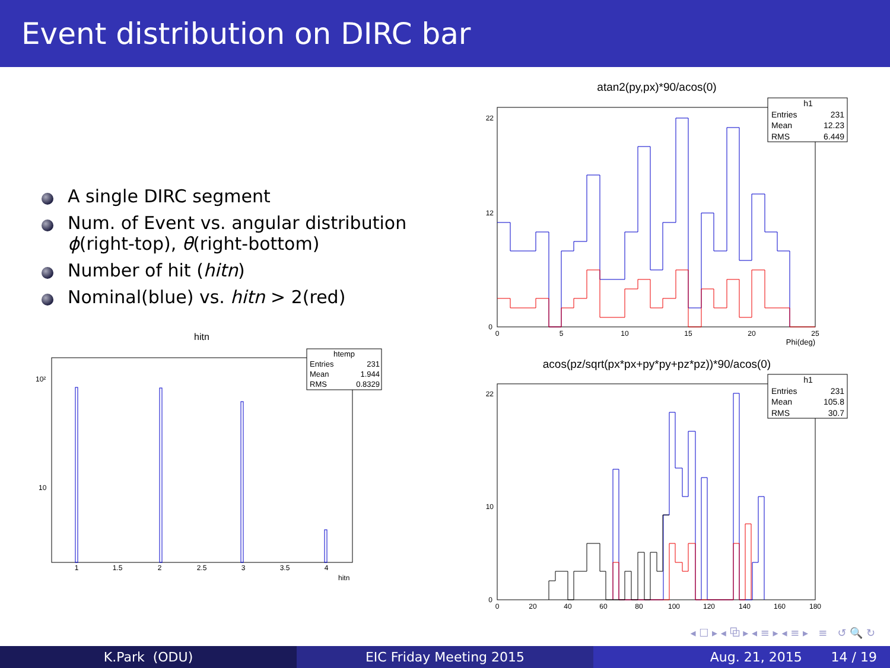Event distribution on DIRC bar
A single DIRC segment
Num. of Event vs. angular distribution
ϕ(right-top), θ(right-bottom)
Number of hit (hitn)
Nominal(blue) vs. hitn > 2(red)
hitn
10²
10
1
1.5
2
2.5
3
3.5
4
hitn
htemp
Entries
231
Mean
1.944
RMS
0.8329
atan2(py,px)*90/acos(0)
0
22
12
0
5
10
15
20
25
Phi(deg)
h1
Entries
231
Mean
12.23
RMS
6.449
acos(pz/sqrt(px*px+py*py+pz*pz))*90/acos(0)
0
22
10
0
20
40
60
80
100
120
140
160
180
h1
Entries
231
Mean
105.8
RMS
30.7
◂ ☐ ▸ ◂ ⧉ ▸ ◂ ≡ ▸ ◂ ≡ ▸ ≡ ↺ 🔍 ↻
K.Park (ODU) EIC Friday Meeting 2015 Aug. 21, 2015 14 / 19